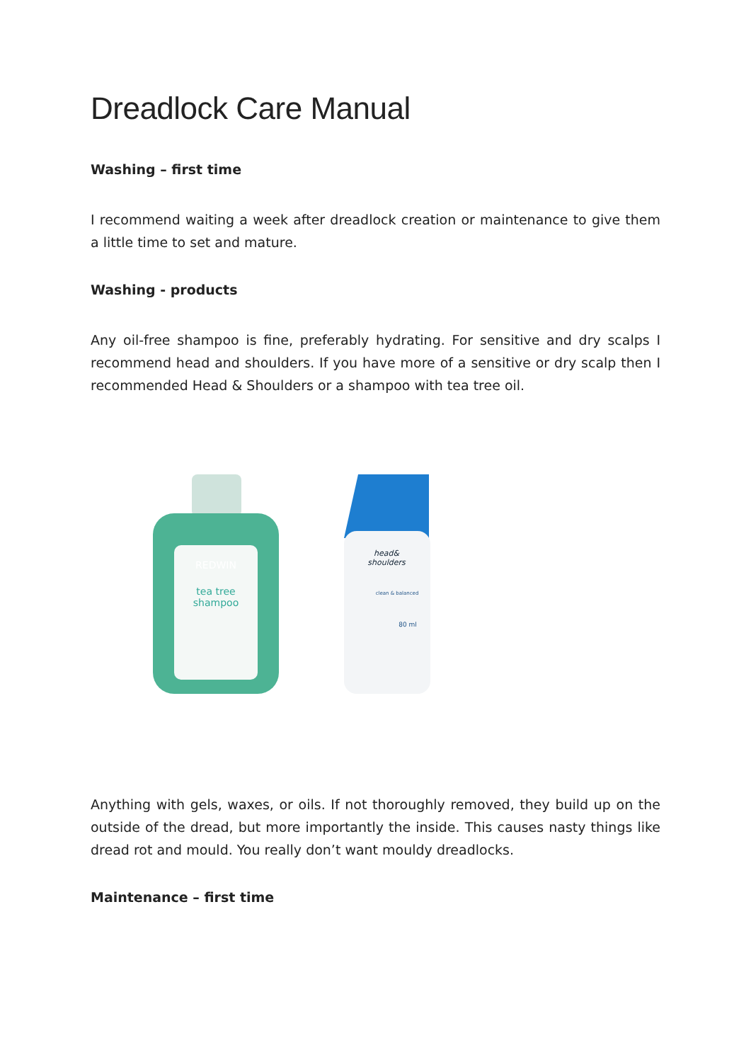Dreadlock Care Manual
Washing – first time
I recommend waiting a week after dreadlock creation or maintenance to give them a little time to set and mature.
Washing - products
Any oil-free shampoo is fine, preferably hydrating. For sensitive and dry scalps I recommend head and shoulders. If you have more of a sensitive or dry scalp then I recommended Head & Shoulders or a shampoo with tea tree oil.
REDWIN
tea tree
shampoo
head&
shoulders
clean & balanced
80 ml
Anything with gels, waxes, or oils. If not thoroughly removed, they build up on the outside of the dread, but more importantly the inside. This causes nasty things like dread rot and mould. You really don’t want mouldy dreadlocks.
Maintenance – first time